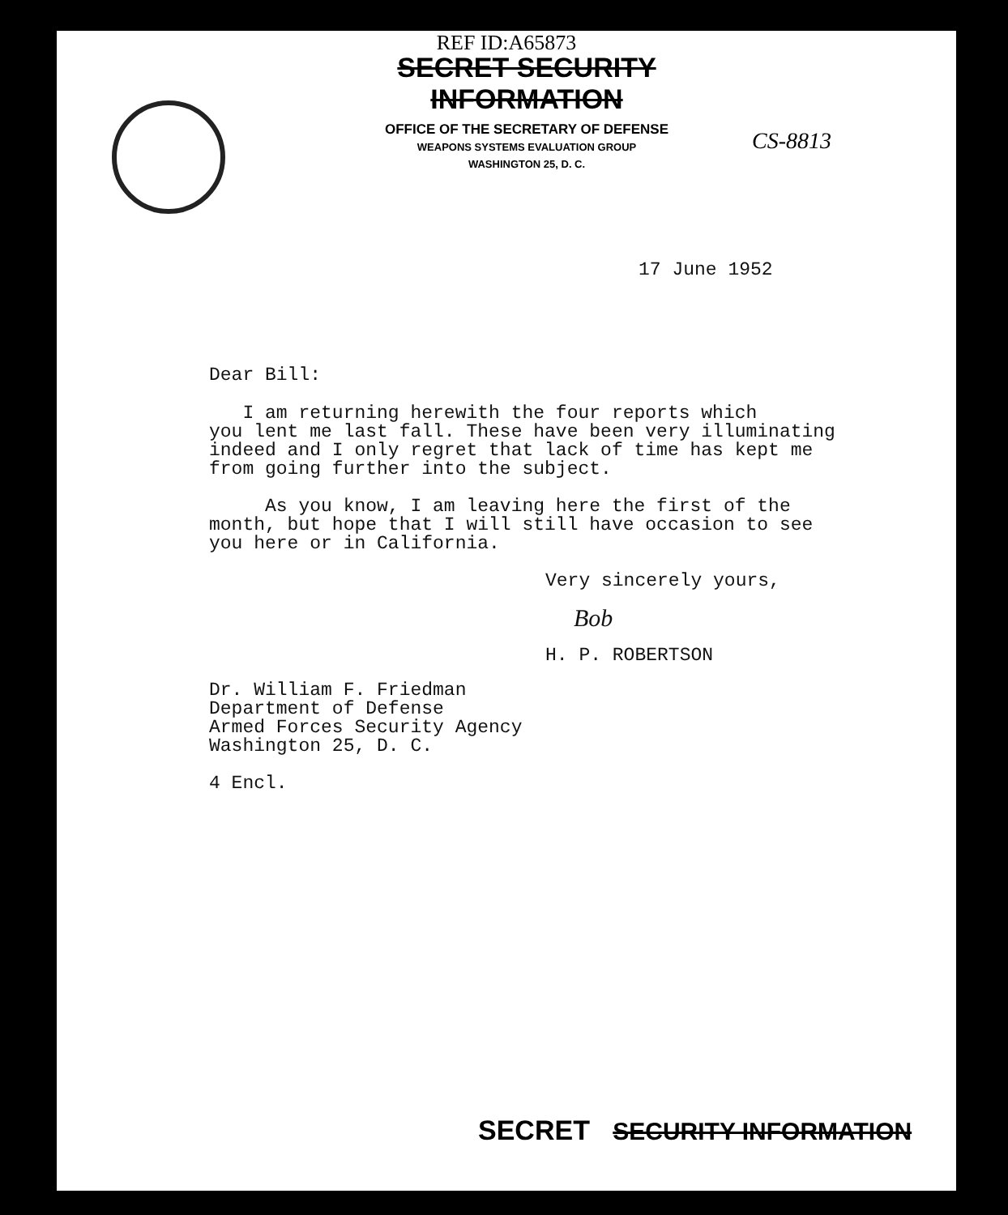REF ID:A65873
SECRET SECURITY INFORMATION
OFFICE OF THE SECRETARY OF DEFENSE
WEAPONS SYSTEMS EVALUATION GROUP
WASHINGTON 25, D. C.
CS-8813
17 June 1952
Dear Bill:
I am returning herewith the four reports which
you lent me last fall. These have been very illuminating
indeed and I only regret that lack of time has kept me
from going further into the subject.
As you know, I am leaving here the first of the
month, but hope that I will still have occasion to see
you here or in California.
Very sincerely yours,
Bob
H. P. ROBERTSON
Dr. William F. Friedman
Department of Defense
Armed Forces Security Agency
Washington 25, D. C.
4 Encl.
SECRET SECURITY INFORMATION